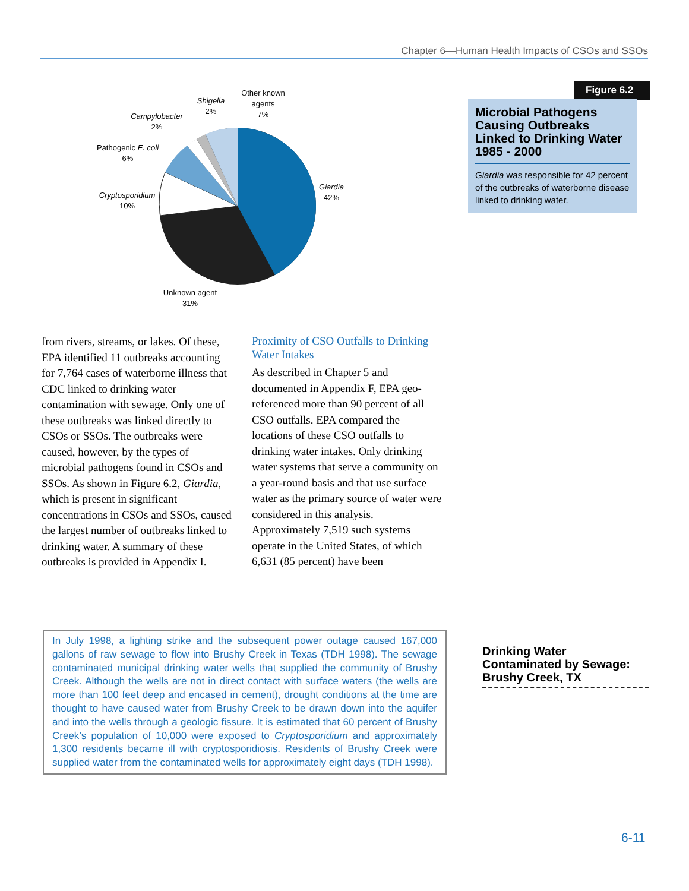Chapter 6—Human Health Impacts of CSOs and SSOs
Other known
agents
7%
Shigella
2%
Campylobacter
2%
Pathogenic E. coli
6%
Cryptosporidium
10%
Giardia
42%
Unknown agent
31%
Figure 6.2
Microbial Pathogens Causing Outbreaks Linked to Drinking Water 1985 - 2000
Giardia was responsible for 42 percent of the outbreaks of waterborne disease linked to drinking water.
from rivers, streams, or lakes. Of these, EPA identified 11 outbreaks accounting for 7,764 cases of waterborne illness that CDC linked to drinking water contamination with sewage. Only one of these outbreaks was linked directly to CSOs or SSOs. The outbreaks were caused, however, by the types of microbial pathogens found in CSOs and SSOs. As shown in Figure 6.2, Giardia, which is present in significant concentrations in CSOs and SSOs, caused the largest number of outbreaks linked to drinking water. A summary of these outbreaks is provided in Appendix I.
Proximity of CSO Outfalls to Drinking Water Intakes
As described in Chapter 5 and documented in Appendix F, EPA geo-referenced more than 90 percent of all CSO outfalls. EPA compared the locations of these CSO outfalls to drinking water intakes. Only drinking water systems that serve a community on a year-round basis and that use surface water as the primary source of water were considered in this analysis. Approximately 7,519 such systems operate in the United States, of which 6,631 (85 percent) have been
In July 1998, a lighting strike and the subsequent power outage caused 167,000 gallons of raw sewage to flow into Brushy Creek in Texas (TDH 1998). The sewage contaminated municipal drinking water wells that supplied the community of Brushy Creek. Although the wells are not in direct contact with surface waters (the wells are more than 100 feet deep and encased in cement), drought conditions at the time are thought to have caused water from Brushy Creek to be drawn down into the aquifer and into the wells through a geologic fissure. It is estimated that 60 percent of Brushy Creek’s population of 10,000 were exposed to Cryptosporidium and approximately 1,300 residents became ill with cryptosporidiosis. Residents of Brushy Creek were supplied water from the contaminated wells for approximately eight days (TDH 1998).
Drinking Water Contaminated by Sewage: Brushy Creek, TX
6-11